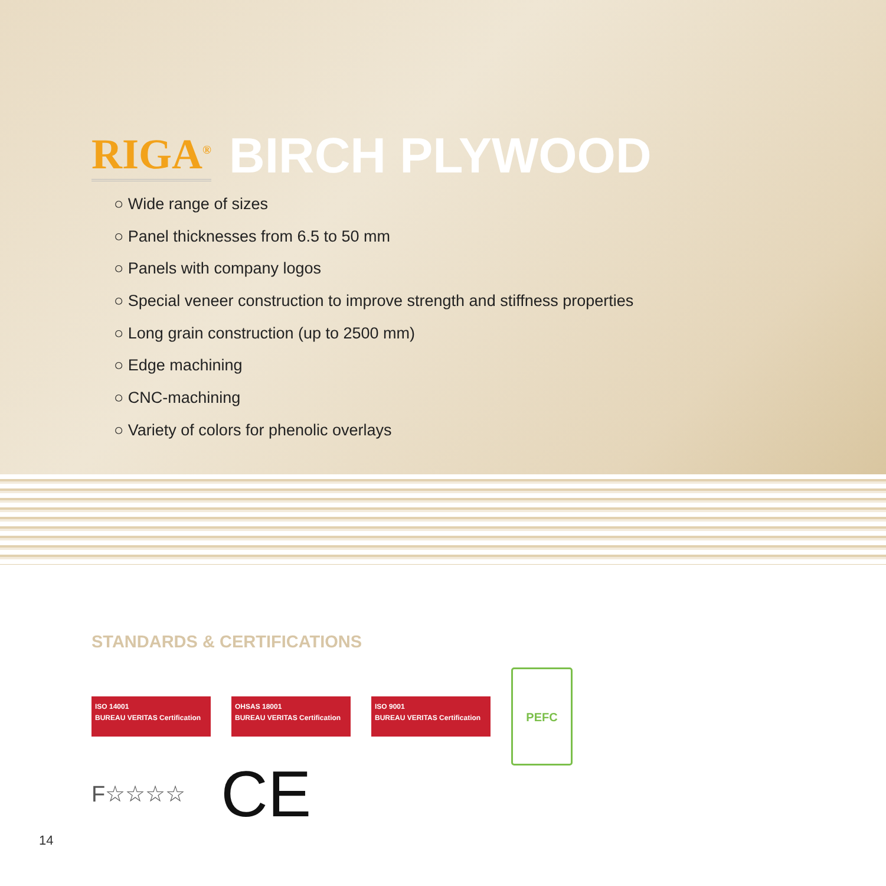RIGA<sup>®</sup> BIRCH PLYWOOD
○ Wide range of sizes
○ Panel thicknesses from 6.5 to 50 mm
○ Panels with company logos
○ Special veneer construction to improve strength and stiffness properties
○ Long grain construction (up to 2500 mm)
○ Edge machining
○ CNC-machining
○ Variety of colors for phenolic overlays
STANDARDS & CERTIFICATIONS
ISO 14001
BUREAU VERITAS Certification
OHSAS 18001
BUREAU VERITAS Certification
ISO 9001
BUREAU VERITAS Certification
PEFC
F☆☆☆☆ CE
14